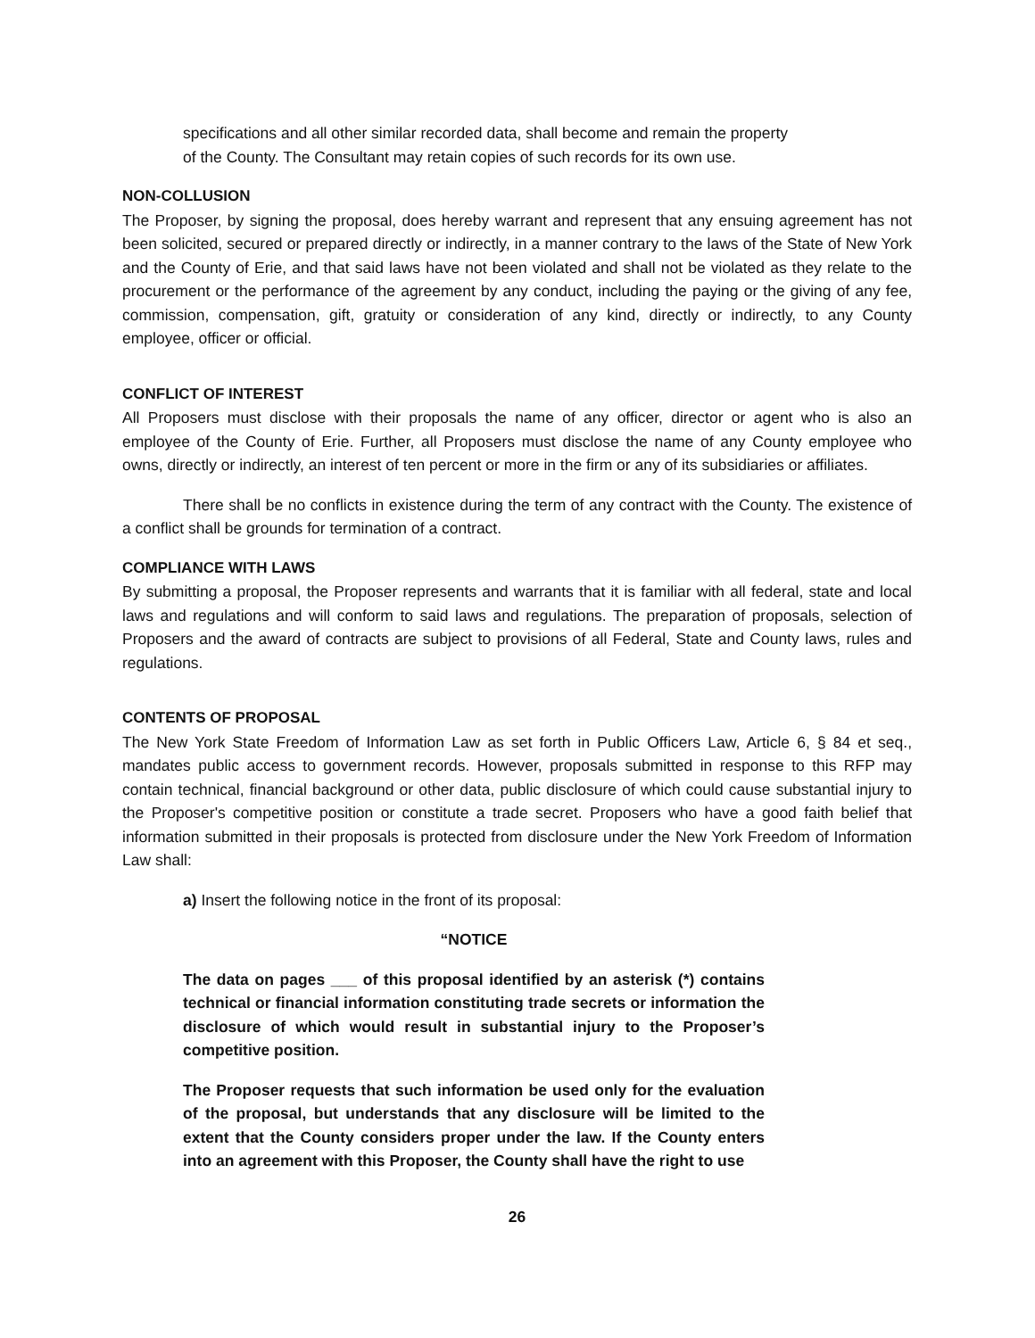specifications and all other similar recorded data, shall become and remain the property of the County. The Consultant may retain copies of such records for its own use.
NON-COLLUSION
The Proposer, by signing the proposal, does hereby warrant and represent that any ensuing agreement has not been solicited, secured or prepared directly or indirectly, in a manner contrary to the laws of the State of New York and the County of Erie, and that said laws have not been violated and shall not be violated as they relate to the procurement or the performance of the agreement by any conduct, including the paying or the giving of any fee, commission, compensation, gift, gratuity or consideration of any kind, directly or indirectly, to any County employee, officer or official.
CONFLICT OF INTEREST
All Proposers must disclose with their proposals the name of any officer, director or agent who is also an employee of the County of Erie. Further, all Proposers must disclose the name of any County employee who owns, directly or indirectly, an interest of ten percent or more in the firm or any of its subsidiaries or affiliates.
There shall be no conflicts in existence during the term of any contract with the County. The existence of a conflict shall be grounds for termination of a contract.
COMPLIANCE WITH LAWS
By submitting a proposal, the Proposer represents and warrants that it is familiar with all federal, state and local laws and regulations and will conform to said laws and regulations. The preparation of proposals, selection of Proposers and the award of contracts are subject to provisions of all Federal, State and County laws, rules and regulations.
CONTENTS OF PROPOSAL
The New York State Freedom of Information Law as set forth in Public Officers Law, Article 6, § 84 et seq., mandates public access to government records. However, proposals submitted in response to this RFP may contain technical, financial background or other data, public disclosure of which could cause substantial injury to the Proposer's competitive position or constitute a trade secret. Proposers who have a good faith belief that information submitted in their proposals is protected from disclosure under the New York Freedom of Information Law shall:
a) Insert the following notice in the front of its proposal:
“NOTICE
The data on pages ___ of this proposal identified by an asterisk (*) contains technical or financial information constituting trade secrets or information the disclosure of which would result in substantial injury to the Proposer’s competitive position.
The Proposer requests that such information be used only for the evaluation of the proposal, but understands that any disclosure will be limited to the extent that the County considers proper under the law. If the County enters into an agreement with this Proposer, the County shall have the right to use
26